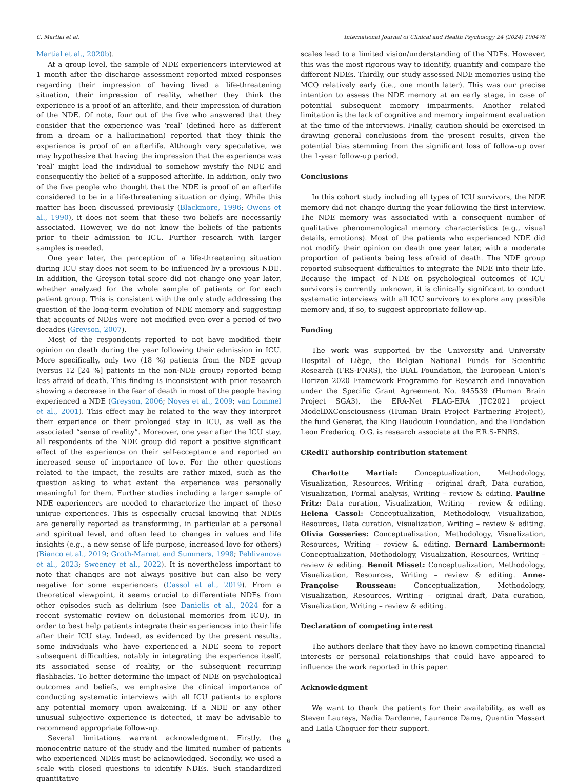C. Martial et al. International Journal of Clinical and Health Psychology 24 (2024) 100478
Martial et al., 2020b).
At a group level, the sample of NDE experiencers interviewed at 1 month after the discharge assessment reported mixed responses regarding their impression of having lived a life-threatening situation, their impression of reality, whether they think the experience is a proof of an afterlife, and their impression of duration of the NDE. Of note, four out of the five who answered that they consider that the experience was ‘real’ (defined here as different from a dream or a hallucination) reported that they think the experience is proof of an afterlife. Although very speculative, we may hypothesize that having the impression that the experience was ‘real’ might lead the individual to somehow mystify the NDE and consequently the belief of a supposed afterlife. In addition, only two of the five people who thought that the NDE is proof of an afterlife considered to be in a life-threatening situation or dying. While this matter has been discussed previously (Blackmore, 1996; Owens et al., 1990), it does not seem that these two beliefs are necessarily associated. However, we do not know the beliefs of the patients prior to their admission to ICU. Further research with larger samples is needed.
One year later, the perception of a life-threatening situation during ICU stay does not seem to be influenced by a previous NDE. In addition, the Greyson total score did not change one year later, whether analyzed for the whole sample of patients or for each patient group. This is consistent with the only study addressing the question of the long-term evolution of NDE memory and suggesting that accounts of NDEs were not modified even over a period of two decades (Greyson, 2007).
Most of the respondents reported to not have modified their opinion on death during the year following their admission in ICU. More specifically, only two (18 %) patients from the NDE group (versus 12 [24 %] patients in the non-NDE group) reported being less afraid of death. This finding is inconsistent with prior research showing a decrease in the fear of death in most of the people having experienced a NDE (Greyson, 2006; Noyes et al., 2009; van Lommel et al., 2001). This effect may be related to the way they interpret their experience or their prolonged stay in ICU, as well as the associated “sense of reality”. Moreover, one year after the ICU stay, all respondents of the NDE group did report a positive significant effect of the experience on their self-acceptance and reported an increased sense of importance of love. For the other questions related to the impact, the results are rather mixed, such as the question asking to what extent the experience was personally meaningful for them. Further studies including a larger sample of NDE experiencers are needed to characterize the impact of these unique experiences. This is especially crucial knowing that NDEs are generally reported as transforming, in particular at a personal and spiritual level, and often lead to changes in values and life insights (e.g., a new sense of life purpose, increased love for others) (Bianco et al., 2019; Groth-Marnat and Summers, 1998; Pehlivanova et al., 2023; Sweeney et al., 2022). It is nevertheless important to note that changes are not always positive but can also be very negative for some experiencers (Cassol et al., 2019). From a theoretical viewpoint, it seems crucial to differentiate NDEs from other episodes such as delirium (see Danielis et al., 2024 for a recent systematic review on delusional memories from ICU), in order to best help patients integrate their experiences into their life after their ICU stay. Indeed, as evidenced by the present results, some individuals who have experienced a NDE seem to report subsequent difficulties, notably in integrating the experience itself, its associated sense of reality, or the subsequent recurring flashbacks. To better determine the impact of NDE on psychological outcomes and beliefs, we emphasize the clinical importance of conducting systematic interviews with all ICU patients to explore any potential memory upon awakening. If a NDE or any other unusual subjective experience is detected, it may be advisable to recommend appropriate follow-up.
Several limitations warrant acknowledgment. Firstly, the monocentric nature of the study and the limited number of patients who experienced NDEs must be acknowledged. Secondly, we used a scale with closed questions to identify NDEs. Such standardized quantitative
scales lead to a limited vision/understanding of the NDEs. However, this was the most rigorous way to identify, quantify and compare the different NDEs. Thirdly, our study assessed NDE memories using the MCQ relatively early (i.e., one month later). This was our precise intention to assess the NDE memory at an early stage, in case of potential subsequent memory impairments. Another related limitation is the lack of cognitive and memory impairment evaluation at the time of the interviews. Finally, caution should be exercised in drawing general conclusions from the present results, given the potential bias stemming from the significant loss of follow-up over the 1-year follow-up period.
Conclusions
In this cohort study including all types of ICU survivors, the NDE memory did not change during the year following the first interview. The NDE memory was associated with a consequent number of qualitative phenomenological memory characteristics (e.g., visual details, emotions). Most of the patients who experienced NDE did not modify their opinion on death one year later, with a moderate proportion of patients being less afraid of death. The NDE group reported subsequent difficulties to integrate the NDE into their life. Because the impact of NDE on psychological outcomes of ICU survivors is currently unknown, it is clinically significant to conduct systematic interviews with all ICU survivors to explore any possible memory and, if so, to suggest appropriate follow-up.
Funding
The work was supported by the University and University Hospital of Liège, the Belgian National Funds for Scientific Research (FRS-FNRS), the BIAL Foundation, the European Union’s Horizon 2020 Framework Programme for Research and Innovation under the Specific Grant Agreement No. 945539 (Human Brain Project SGA3), the ERA-Net FLAG-ERA JTC2021 project ModelDXConsciousness (Human Brain Project Partnering Project), the fund Generet, the King Baudouin Foundation, and the Fondation Leon Fredericq. O.G. is research associate at the F.R.S-FNRS.
CRediT authorship contribution statement
Charlotte Martial: Conceptualization, Methodology, Visualization, Resources, Writing – original draft, Data curation, Visualization, Formal analysis, Writing – review & editing. Pauline Fritz: Data curation, Visualization, Writing – review & editing. Helena Cassol: Conceptualization, Methodology, Visualization, Resources, Data curation, Visualization, Writing – review & editing. Olivia Gosseries: Conceptualization, Methodology, Visualization, Resources, Writing – review & editing. Bernard Lambermont: Conceptualization, Methodology, Visualization, Resources, Writing – review & editing. Benoit Misset: Conceptualization, Methodology, Visualization, Resources, Writing – review & editing. Anne-Françoise Rousseau: Conceptualization, Methodology, Visualization, Resources, Writing – original draft, Data curation, Visualization, Writing – review & editing.
Declaration of competing interest
The authors declare that they have no known competing financial interests or personal relationships that could have appeared to influence the work reported in this paper.
Acknowledgment
We want to thank the patients for their availability, as well as Steven Laureys, Nadia Dardenne, Laurence Dams, Quantin Massart and Laila Choquer for their support.
6